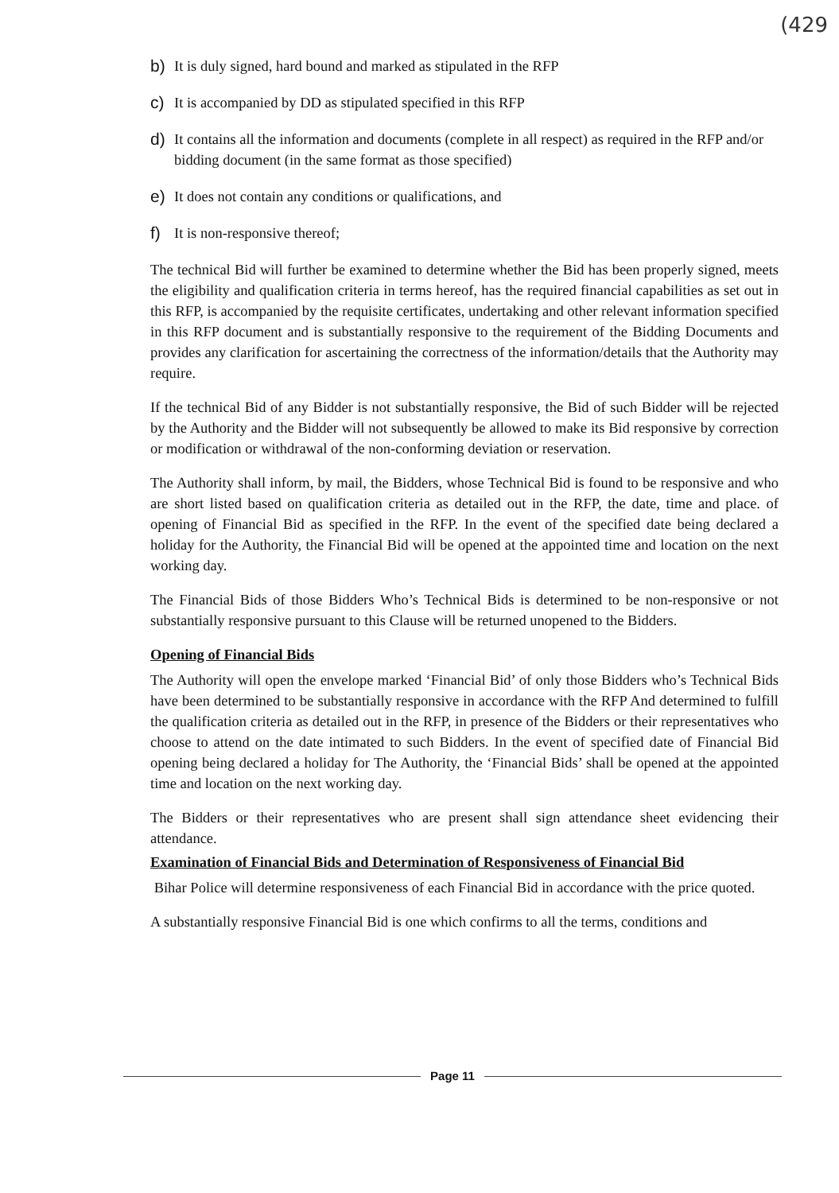(429
b) It is duly signed, hard bound and marked as stipulated in the RFP
c) It is accompanied by DD as stipulated specified in this RFP
d) It contains all the information and documents (complete in all respect) as required in the RFP and/or bidding document (in the same format as those specified)
e) It does not contain any conditions or qualifications, and
f) It is non-responsive thereof;
The technical Bid will further be examined to determine whether the Bid has been properly signed, meets the eligibility and qualification criteria in terms hereof, has the required financial capabilities as set out in this RFP, is accompanied by the requisite certificates, undertaking and other relevant information specified in this RFP document and is substantially responsive to the requirement of the Bidding Documents and provides any clarification for ascertaining the correctness of the information/details that the Authority may require.
If the technical Bid of any Bidder is not substantially responsive, the Bid of such Bidder will be rejected by the Authority and the Bidder will not subsequently be allowed to make its Bid responsive by correction or modification or withdrawal of the non-conforming deviation or reservation.
The Authority shall inform, by mail, the Bidders, whose Technical Bid is found to be responsive and who are short listed based on qualification criteria as detailed out in the RFP, the date, time and place. of opening of Financial Bid as specified in the RFP. In the event of the specified date being declared a holiday for the Authority, the Financial Bid will be opened at the appointed time and location on the next working day.
The Financial Bids of those Bidders Who’s Technical Bids is determined to be non-responsive or not substantially responsive pursuant to this Clause will be returned unopened to the Bidders.
Opening of Financial Bids
The Authority will open the envelope marked ‘Financial Bid’ of only those Bidders who’s Technical Bids have been determined to be substantially responsive in accordance with the RFP And determined to fulfill the qualification criteria as detailed out in the RFP, in presence of the Bidders or their representatives who choose to attend on the date intimated to such Bidders. In the event of specified date of Financial Bid opening being declared a holiday for The Authority, the ‘Financial Bids’ shall be opened at the appointed time and location on the next working day.
The Bidders or their representatives who are present shall sign attendance sheet evidencing their attendance.
Examination of Financial Bids and Determination of Responsiveness of Financial Bid
Bihar Police will determine responsiveness of each Financial Bid in accordance with the price quoted.
A substantially responsive Financial Bid is one which confirms to all the terms, conditions and
Page 11